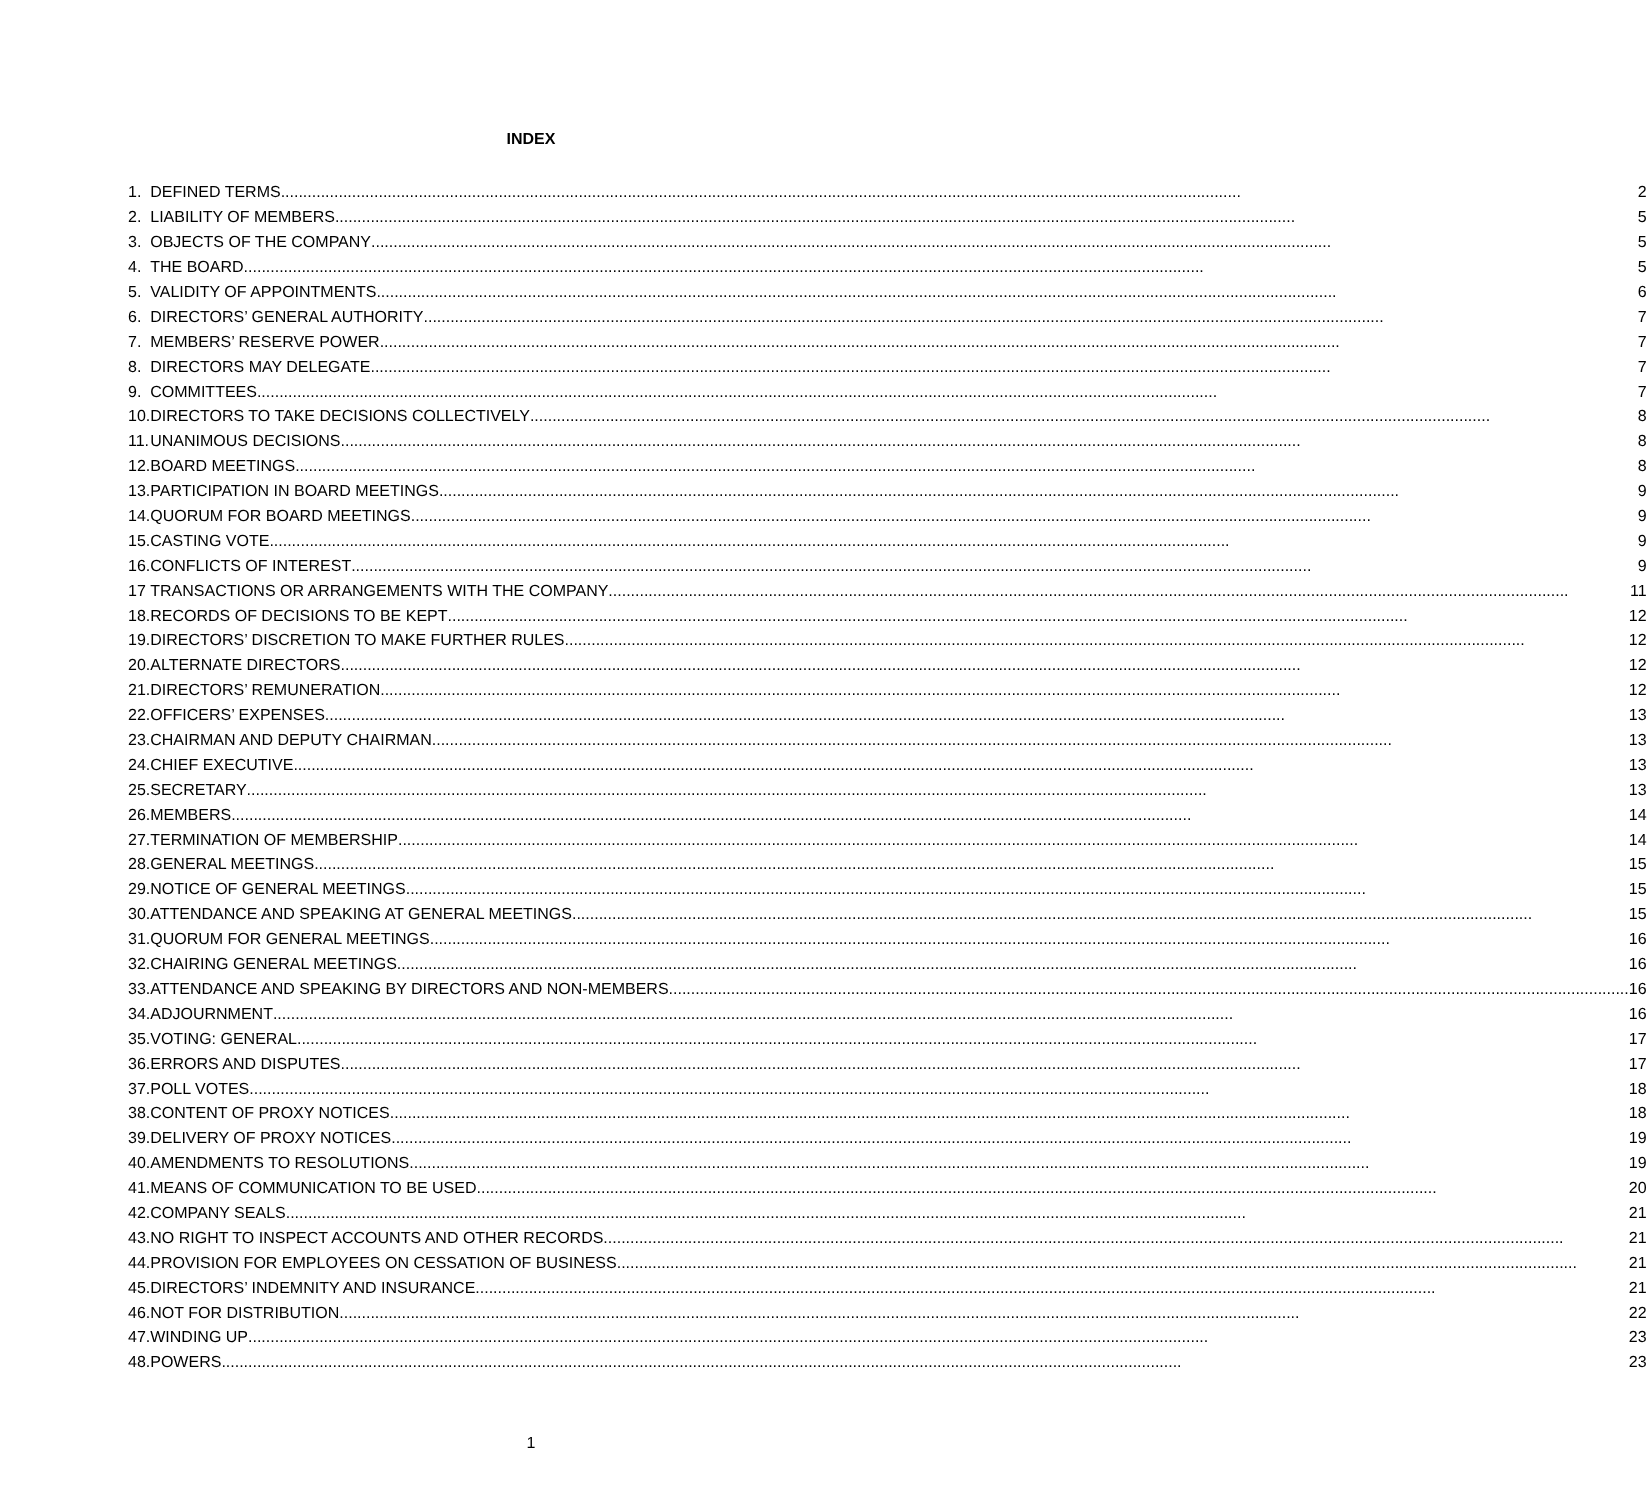INDEX
| 1. | DEFINED TERMS 2 |
| 2. | LIABILITY OF MEMBERS 5 |
| 3. | OBJECTS OF THE COMPANY 5 |
| 4. | THE BOARD 5 |
| 5. | VALIDITY OF APPOINTMENTS 6 |
| 6. | DIRECTORS’ GENERAL AUTHORITY 7 |
| 7. | MEMBERS’ RESERVE POWER 7 |
| 8. | DIRECTORS MAY DELEGATE 7 |
| 9. | COMMITTEES 7 |
| 10. | DIRECTORS TO TAKE DECISIONS COLLECTIVELY 8 |
| 11. | UNANIMOUS DECISIONS 8 |
| 12. | BOARD MEETINGS 8 |
| 13. | PARTICIPATION IN BOARD MEETINGS 9 |
| 14. | QUORUM FOR BOARD MEETINGS 9 |
| 15. | CASTING VOTE 9 |
| 16. | CONFLICTS OF INTEREST 9 |
| 17 | TRANSACTIONS OR ARRANGEMENTS WITH THE COMPANY 11 |
| 18. | RECORDS OF DECISIONS TO BE KEPT 12 |
| 19. | DIRECTORS’ DISCRETION TO MAKE FURTHER RULES 12 |
| 20. | ALTERNATE DIRECTORS 12 |
| 21. | DIRECTORS’ REMUNERATION 12 |
| 22. | OFFICERS’ EXPENSES 13 |
| 23. | CHAIRMAN AND DEPUTY CHAIRMAN 13 |
| 24. | CHIEF EXECUTIVE 13 |
| 25. | SECRETARY 13 |
| 26. | MEMBERS 14 |
| 27. | TERMINATION OF MEMBERSHIP 14 |
| 28. | GENERAL MEETINGS 15 |
| 29. | NOTICE OF GENERAL MEETINGS 15 |
| 30. | ATTENDANCE AND SPEAKING AT GENERAL MEETINGS 15 |
| 31. | QUORUM FOR GENERAL MEETINGS 16 |
| 32. | CHAIRING GENERAL MEETINGS 16 |
| 33. | ATTENDANCE AND SPEAKING BY DIRECTORS AND NON-MEMBERS 16 |
| 34. | ADJOURNMENT 16 |
| 35. | VOTING: GENERAL 17 |
| 36. | ERRORS AND DISPUTES 17 |
| 37. | POLL VOTES 18 |
| 38. | CONTENT OF PROXY NOTICES 18 |
| 39. | DELIVERY OF PROXY NOTICES 19 |
| 40. | AMENDMENTS TO RESOLUTIONS 19 |
| 41. | MEANS OF COMMUNICATION TO BE USED 20 |
| 42. | COMPANY SEALS 21 |
| 43. | NO RIGHT TO INSPECT ACCOUNTS AND OTHER RECORDS 21 |
| 44. | PROVISION FOR EMPLOYEES ON CESSATION OF BUSINESS 21 |
| 45. | DIRECTORS’ INDEMNITY AND INSURANCE 21 |
| 46. | NOT FOR DISTRIBUTION 22 |
| 47. | WINDING UP 23 |
| 48. | POWERS 23 |
1